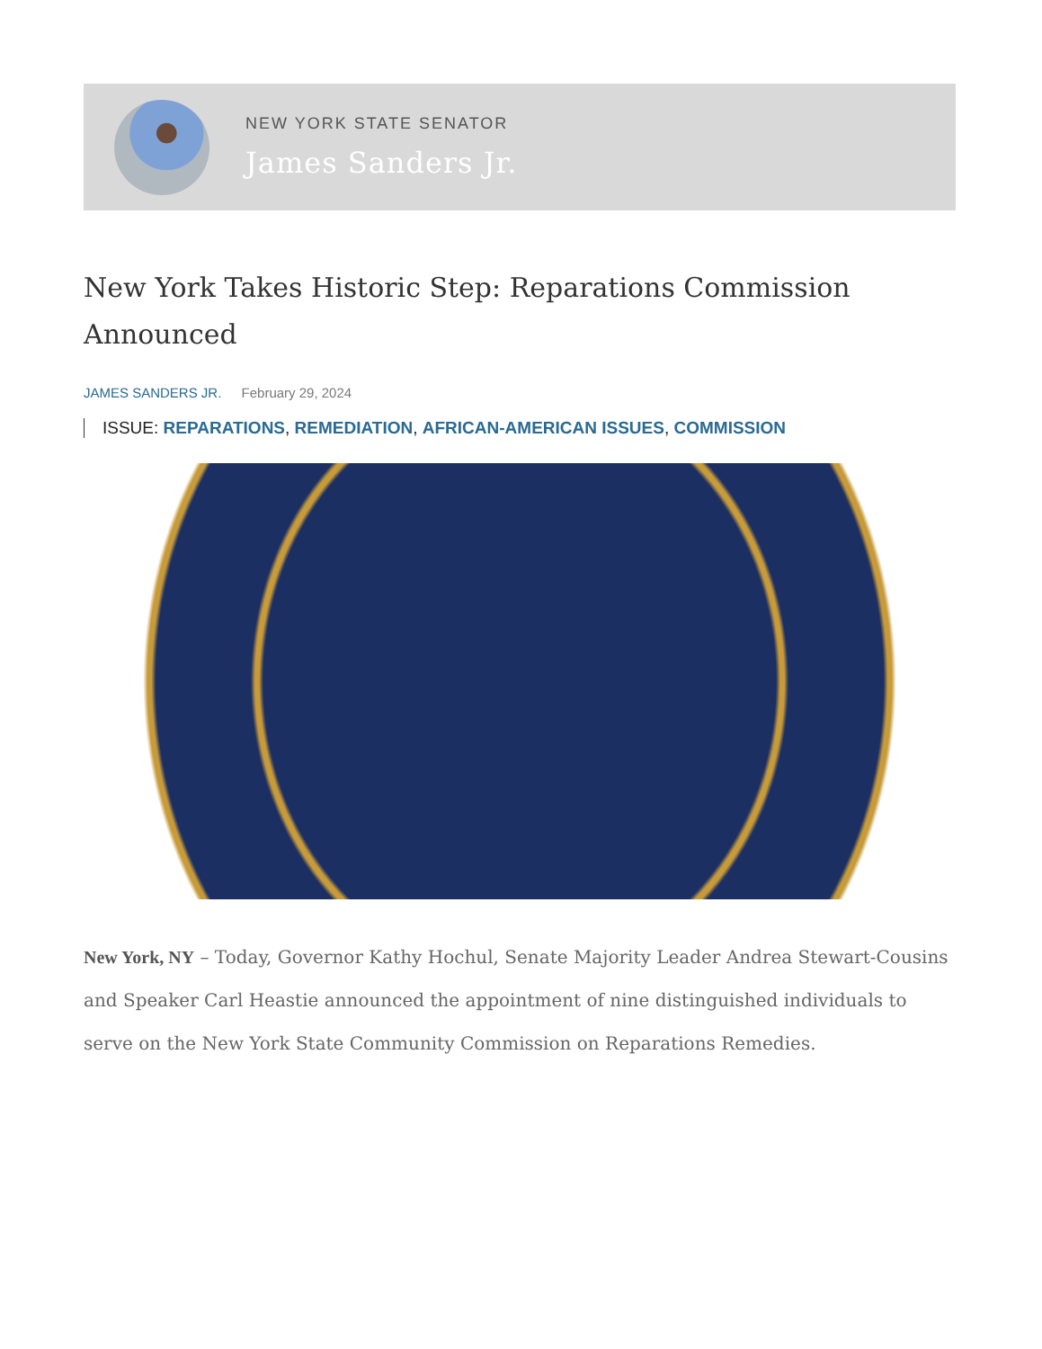NEW YORK STATE SENATOR
James Sanders Jr.
New York Takes Historic Step: Reparations Commission Announced
JAMES SANDERS JR. February 29, 2024
ISSUE: REPARATIONS, REMEDIATION, AFRICAN-AMERICAN ISSUES, COMMISSION
New York, NY – Today, Governor Kathy Hochul, Senate Majority Leader Andrea Stewart-Cousins and Speaker Carl Heastie announced the appointment of nine distinguished individuals to serve on the New York State Community Commission on Reparations Remedies.